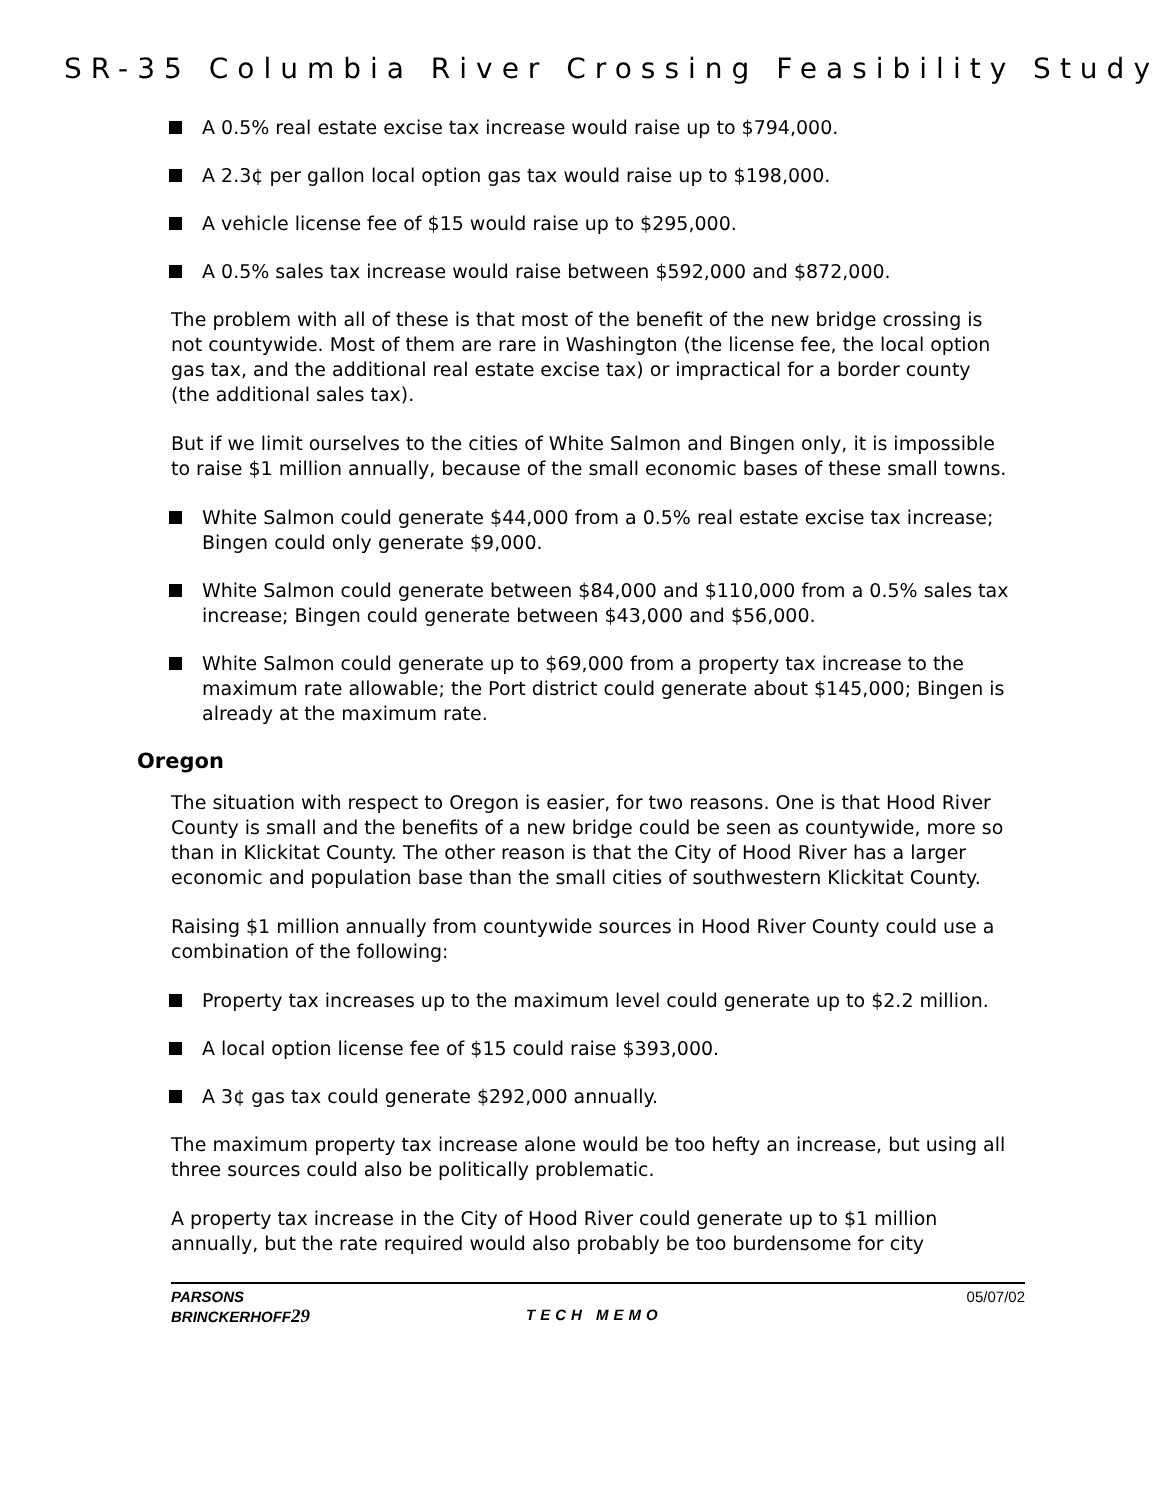SR-35 Columbia River Crossing Feasibility Study
A 0.5% real estate excise tax increase would raise up to $794,000.
A 2.3¢ per gallon local option gas tax would raise up to $198,000.
A vehicle license fee of $15 would raise up to $295,000.
A 0.5% sales tax increase would raise between $592,000 and $872,000.
The problem with all of these is that most of the benefit of the new bridge crossing is not countywide. Most of them are rare in Washington (the license fee, the local option gas tax, and the additional real estate excise tax) or impractical for a border county (the additional sales tax).
But if we limit ourselves to the cities of White Salmon and Bingen only, it is impossible to raise $1 million annually, because of the small economic bases of these small towns.
White Salmon could generate $44,000 from a 0.5% real estate excise tax increase; Bingen could only generate $9,000.
White Salmon could generate between $84,000 and $110,000 from a 0.5% sales tax increase; Bingen could generate between $43,000 and $56,000.
White Salmon could generate up to $69,000 from a property tax increase to the maximum rate allowable; the Port district could generate about $145,000; Bingen is already at the maximum rate.
Oregon
The situation with respect to Oregon is easier, for two reasons. One is that Hood River County is small and the benefits of a new bridge could be seen as countywide, more so than in Klickitat County. The other reason is that the City of Hood River has a larger economic and population base than the small cities of southwestern Klickitat County.
Raising $1 million annually from countywide sources in Hood River County could use a combination of the following:
Property tax increases up to the maximum level could generate up to $2.2 million.
A local option license fee of $15 could raise $393,000.
A 3¢ gas tax could generate $292,000 annually.
The maximum property tax increase alone would be too hefty an increase, but using all three sources could also be politically problematic.
A property tax increase in the City of Hood River could generate up to $1 million annually, but the rate required would also probably be too burdensome for city
PARSONS
BRINCKERHOFF29
TECH MEMO
05/07/02